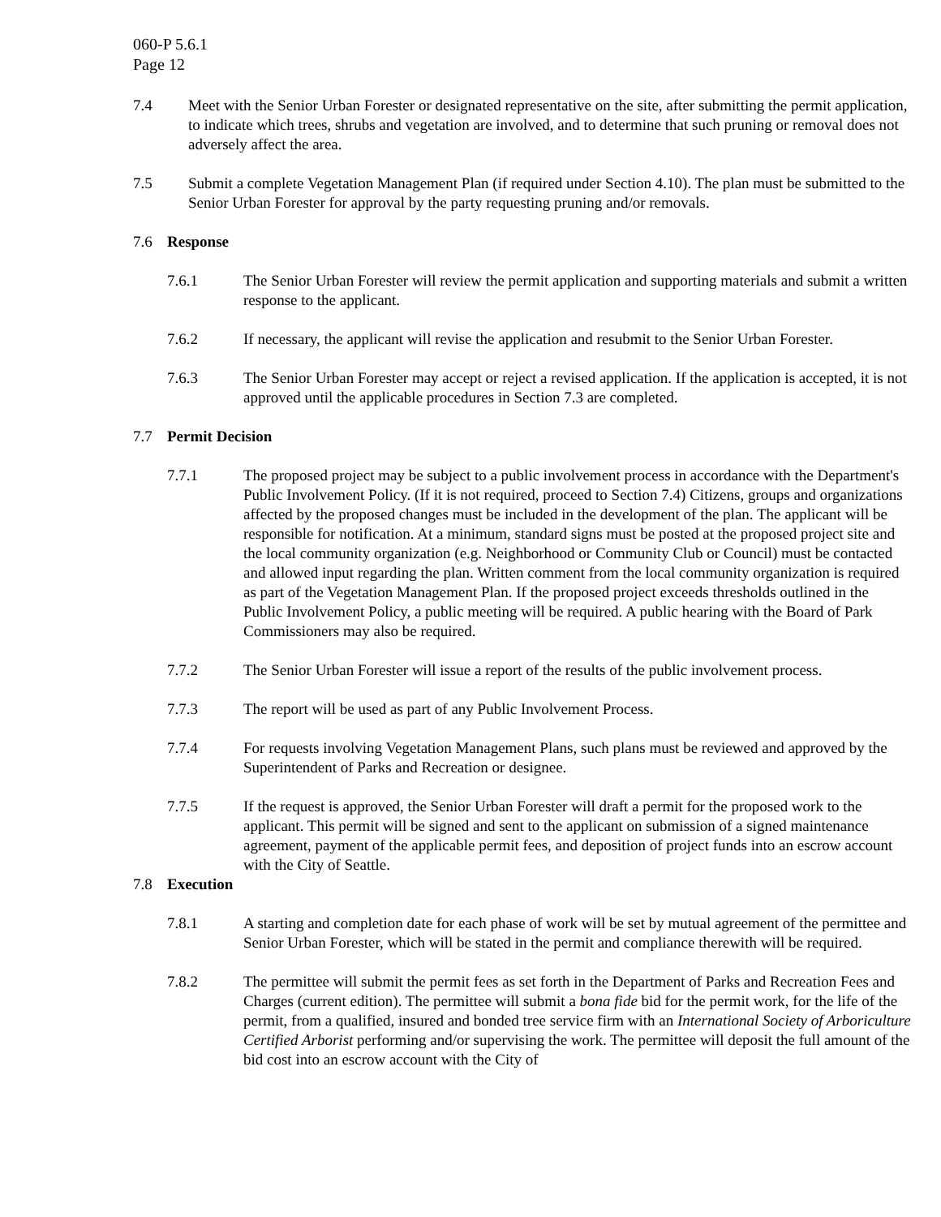060-P 5.6.1
Page 12
7.4 Meet with the Senior Urban Forester or designated representative on the site, after submitting the permit application, to indicate which trees, shrubs and vegetation are involved, and to determine that such pruning or removal does not adversely affect the area.
7.5 Submit a complete Vegetation Management Plan (if required under Section 4.10). The plan must be submitted to the Senior Urban Forester for approval by the party requesting pruning and/or removals.
7.6 Response
7.6.1 The Senior Urban Forester will review the permit application and supporting materials and submit a written response to the applicant.
7.6.2 If necessary, the applicant will revise the application and resubmit to the Senior Urban Forester.
7.6.3 The Senior Urban Forester may accept or reject a revised application. If the application is accepted, it is not approved until the applicable procedures in Section 7.3 are completed.
7.7 Permit Decision
7.7.1 The proposed project may be subject to a public involvement process in accordance with the Department's Public Involvement Policy. (If it is not required, proceed to Section 7.4) Citizens, groups and organizations affected by the proposed changes must be included in the development of the plan. The applicant will be responsible for notification. At a minimum, standard signs must be posted at the proposed project site and the local community organization (e.g. Neighborhood or Community Club or Council) must be contacted and allowed input regarding the plan. Written comment from the local community organization is required as part of the Vegetation Management Plan. If the proposed project exceeds thresholds outlined in the Public Involvement Policy, a public meeting will be required. A public hearing with the Board of Park Commissioners may also be required.
7.7.2 The Senior Urban Forester will issue a report of the results of the public involvement process.
7.7.3 The report will be used as part of any Public Involvement Process.
7.7.4 For requests involving Vegetation Management Plans, such plans must be reviewed and approved by the Superintendent of Parks and Recreation or designee.
7.7.5 If the request is approved, the Senior Urban Forester will draft a permit for the proposed work to the applicant. This permit will be signed and sent to the applicant on submission of a signed maintenance agreement, payment of the applicable permit fees, and deposition of project funds into an escrow account with the City of Seattle.
7.8 Execution
7.8.1 A starting and completion date for each phase of work will be set by mutual agreement of the permittee and Senior Urban Forester, which will be stated in the permit and compliance therewith will be required.
7.8.2 The permittee will submit the permit fees as set forth in the Department of Parks and Recreation Fees and Charges (current edition). The permittee will submit a bona fide bid for the permit work, for the life of the permit, from a qualified, insured and bonded tree service firm with an International Society of Arboriculture Certified Arborist performing and/or supervising the work. The permittee will deposit the full amount of the bid cost into an escrow account with the City of